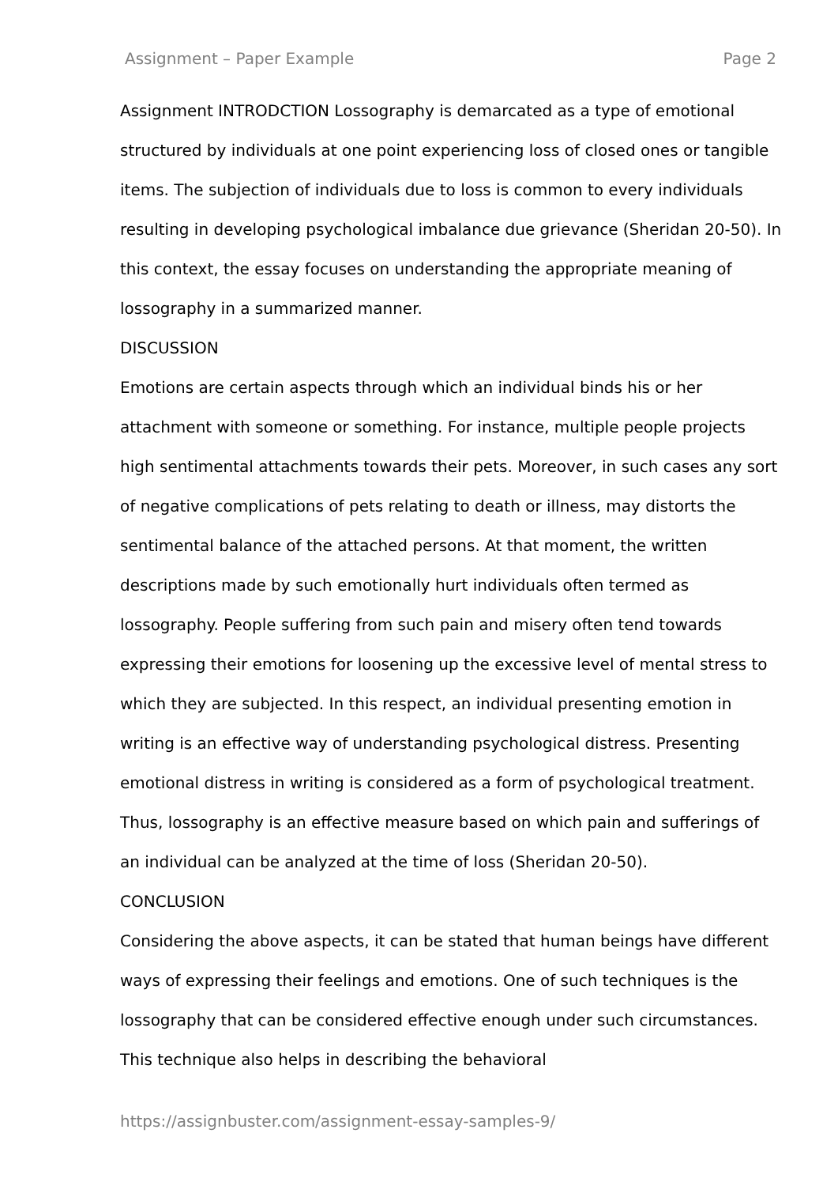Assignment – Paper Example Page 2
Assignment INTRODCTION Lossography is demarcated as a type of emotional structured by individuals at one point experiencing loss of closed ones or tangible items. The subjection of individuals due to loss is common to every individuals resulting in developing psychological imbalance due grievance (Sheridan 20-50). In this context, the essay focuses on understanding the appropriate meaning of lossography in a summarized manner.
DISCUSSION
Emotions are certain aspects through which an individual binds his or her attachment with someone or something. For instance, multiple people projects high sentimental attachments towards their pets. Moreover, in such cases any sort of negative complications of pets relating to death or illness, may distorts the sentimental balance of the attached persons. At that moment, the written descriptions made by such emotionally hurt individuals often termed as lossography. People suffering from such pain and misery often tend towards expressing their emotions for loosening up the excessive level of mental stress to which they are subjected. In this respect, an individual presenting emotion in writing is an effective way of understanding psychological distress. Presenting emotional distress in writing is considered as a form of psychological treatment. Thus, lossography is an effective measure based on which pain and sufferings of an individual can be analyzed at the time of loss (Sheridan 20-50).
CONCLUSION
Considering the above aspects, it can be stated that human beings have different ways of expressing their feelings and emotions. One of such techniques is the lossography that can be considered effective enough under such circumstances. This technique also helps in describing the behavioral
https://assignbuster.com/assignment-essay-samples-9/